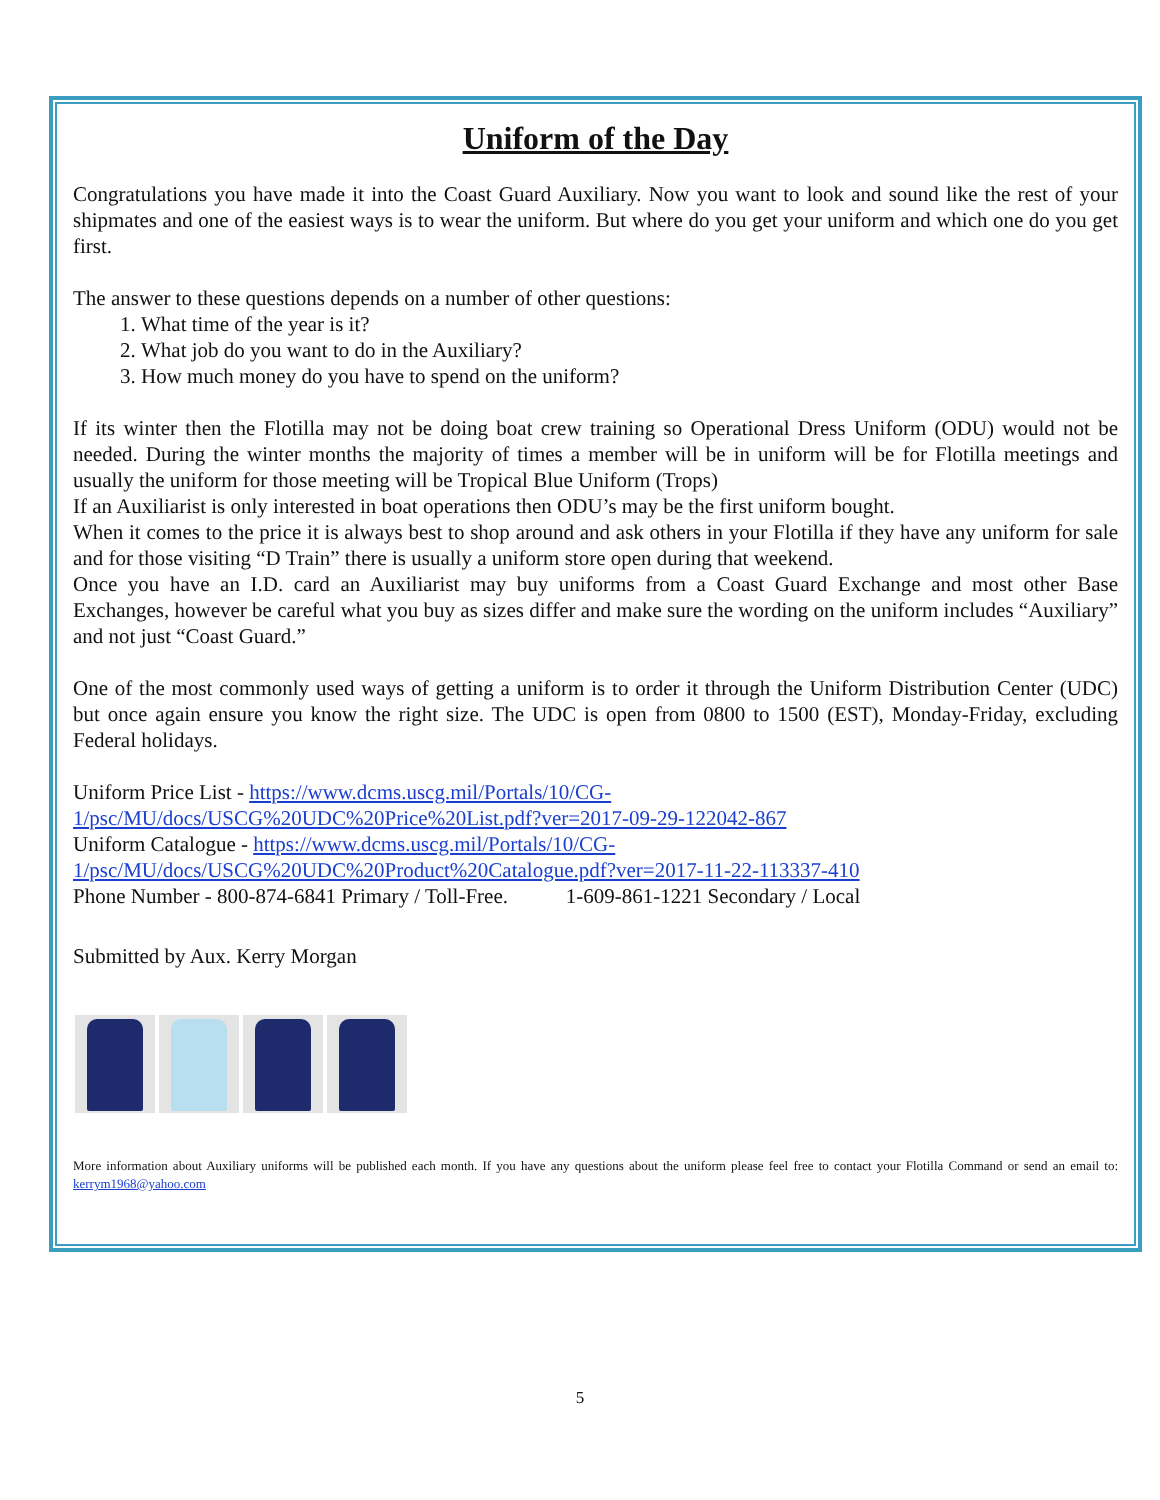Uniform of the Day
Congratulations you have made it into the Coast Guard Auxiliary. Now you want to look and sound like the rest of your shipmates and one of the easiest ways is to wear the uniform. But where do you get your uniform and which one do you get first.
The answer to these questions depends on a number of other questions:
1. What time of the year is it?
2. What job do you want to do in the Auxiliary?
3. How much money do you have to spend on the uniform?
If its winter then the Flotilla may not be doing boat crew training so Operational Dress Uniform (ODU) would not be needed. During the winter months the majority of times a member will be in uniform will be for Flotilla meetings and usually the uniform for those meeting will be Tropical Blue Uniform (Trops)
If an Auxiliarist is only interested in boat operations then ODU’s may be the first uniform bought.
When it comes to the price it is always best to shop around and ask others in your Flotilla if they have any uniform for sale and for those visiting “D Train” there is usually a uniform store open during that weekend.
Once you have an I.D. card an Auxiliarist may buy uniforms from a Coast Guard Exchange and most other Base Exchanges, however be careful what you buy as sizes differ and make sure the wording on the uniform includes “Auxiliary” and not just “Coast Guard.”
One of the most commonly used ways of getting a uniform is to order it through the Uniform Distribution Center (UDC) but once again ensure you know the right size. The UDC is open from 0800 to 1500 (EST), Monday-Friday, excluding Federal holidays.
Uniform Price List - https://www.dcms.uscg.mil/Portals/10/CG-
1/psc/MU/docs/USCG%20UDC%20Price%20List.pdf?ver=2017-09-29-122042-867
Uniform Catalogue - https://www.dcms.uscg.mil/Portals/10/CG-
1/psc/MU/docs/USCG%20UDC%20Product%20Catalogue.pdf?ver=2017-11-22-113337-410
Phone Number - 800-874-6841 Primary / Toll-Free. 1-609-861-1221 Secondary / Local
Submitted by Aux. Kerry Morgan
More information about Auxiliary uniforms will be published each month. If you have any questions about the uniform please feel free to contact your Flotilla Command or send an email to: kerrym1968@yahoo.com
5